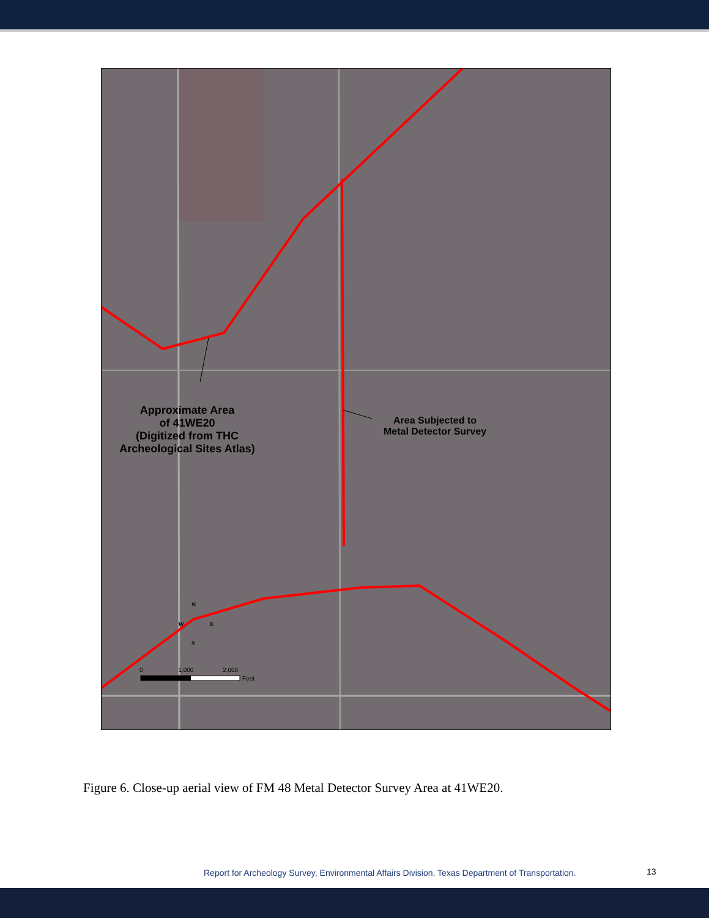Approximate Area
of 41WE20
(Digitized from THC
Archeological Sites Atlas)
Area Subjected to
Metal Detector Survey
N
W E
S
0 1,000 2,000
Feet
Figure 6. Close-up aerial view of FM 48 Metal Detector Survey Area at 41WE20.
Report for Archeology Survey, Environmental Affairs Division, Texas Department of Transportation.
13